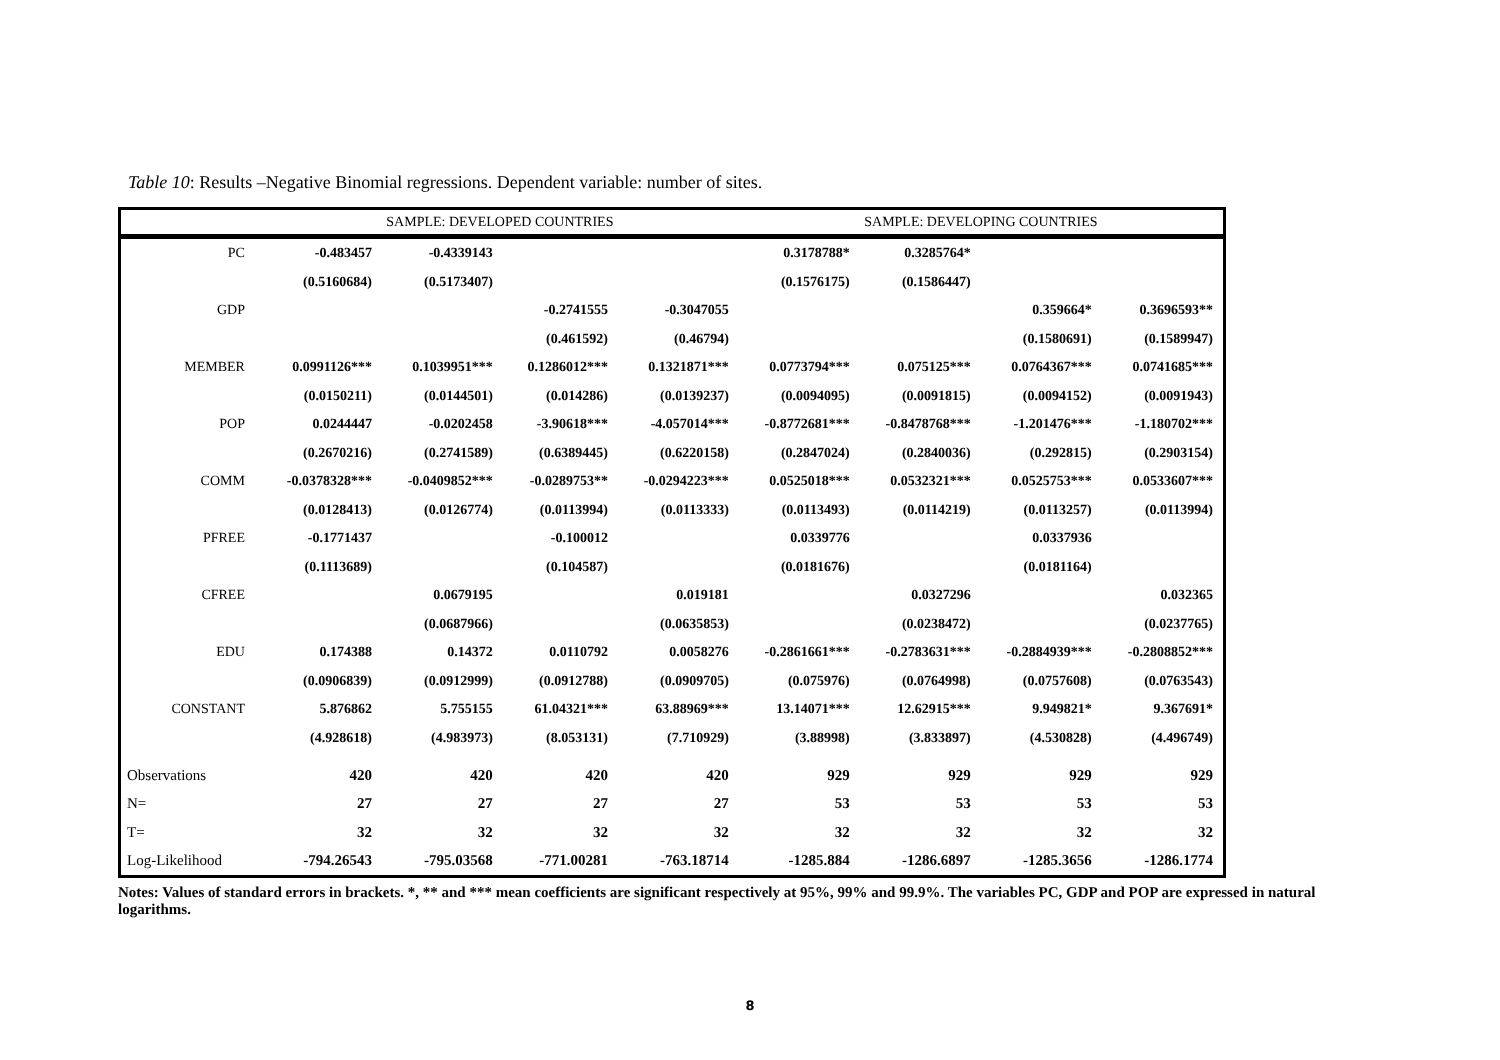Table 10: Results –Negative Binomial regressions. Dependent variable: number of sites.
| | SAMPLE: DEVELOPED COUNTRIES | | | | SAMPLE: DEVELOPING COUNTRIES | | | |
| --- | --- | --- | --- | --- | --- | --- | --- | --- |
| PC | -0.483457 | -0.4339143 | | | 0.3178788* | 0.3285764* | | |
| | (0.5160684) | (0.5173407) | | | (0.1576175) | (0.1586447) | | |
| GDP | | | -0.2741555 | -0.3047055 | | | 0.359664* | 0.3696593** |
| | | | (0.461592) | (0.46794) | | | (0.1580691) | (0.1589947) |
| MEMBER | 0.0991126*** | 0.1039951*** | 0.1286012*** | 0.1321871*** | 0.0773794*** | 0.075125*** | 0.0764367*** | 0.0741685*** |
| | (0.0150211) | (0.0144501) | (0.014286) | (0.0139237) | (0.0094095) | (0.0091815) | (0.0094152) | (0.0091943) |
| POP | 0.0244447 | -0.0202458 | -3.90618*** | -4.057014*** | -0.8772681*** | -0.8478768*** | -1.201476*** | -1.180702*** |
| | (0.2670216) | (0.2741589) | (0.6389445) | (0.6220158) | (0.2847024) | (0.2840036) | (0.292815) | (0.2903154) |
| COMM | -0.0378328*** | -0.0409852*** | -0.0289753** | -0.0294223*** | 0.0525018*** | 0.0532321*** | 0.0525753*** | 0.0533607*** |
| | (0.0128413) | (0.0126774) | (0.0113994) | (0.0113333) | (0.0113493) | (0.0114219) | (0.0113257) | (0.0113994) |
| PFREE | -0.1771437 | | -0.100012 | | 0.0339776 | | 0.0337936 | |
| | (0.1113689) | | (0.104587) | | (0.0181676) | | (0.0181164) | |
| CFREE | | 0.0679195 | | 0.019181 | | 0.0327296 | | 0.032365 |
| | | (0.0687966) | | (0.0635853) | | (0.0238472) | | (0.0237765) |
| EDU | 0.174388 | 0.14372 | 0.0110792 | 0.0058276 | -0.2861661*** | -0.2783631*** | -0.2884939*** | -0.2808852*** |
| | (0.0906839) | (0.0912999) | (0.0912788) | (0.0909705) | (0.075976) | (0.0764998) | (0.0757608) | (0.0763543) |
| CONSTANT | 5.876862 | 5.755155 | 61.04321*** | 63.88969*** | 13.14071*** | 12.62915*** | 9.949821* | 9.367691* |
| | (4.928618) | (4.983973) | (8.053131) | (7.710929) | (3.88998) | (3.833897) | (4.530828) | (4.496749) |
| Observations | 420 | 420 | 420 | 420 | 929 | 929 | 929 | 929 |
| N= | 27 | 27 | 27 | 27 | 53 | 53 | 53 | 53 |
| T= | 32 | 32 | 32 | 32 | 32 | 32 | 32 | 32 |
| Log-Likelihood | -794.26543 | -795.03568 | -771.00281 | -763.18714 | -1285.884 | -1286.6897 | -1285.3656 | -1286.1774 |
Notes: Values of standard errors in brackets. *, ** and *** mean coefficients are significant respectively at 95%, 99% and 99.9%. The variables PC, GDP and POP are expressed in natural logarithms.
8